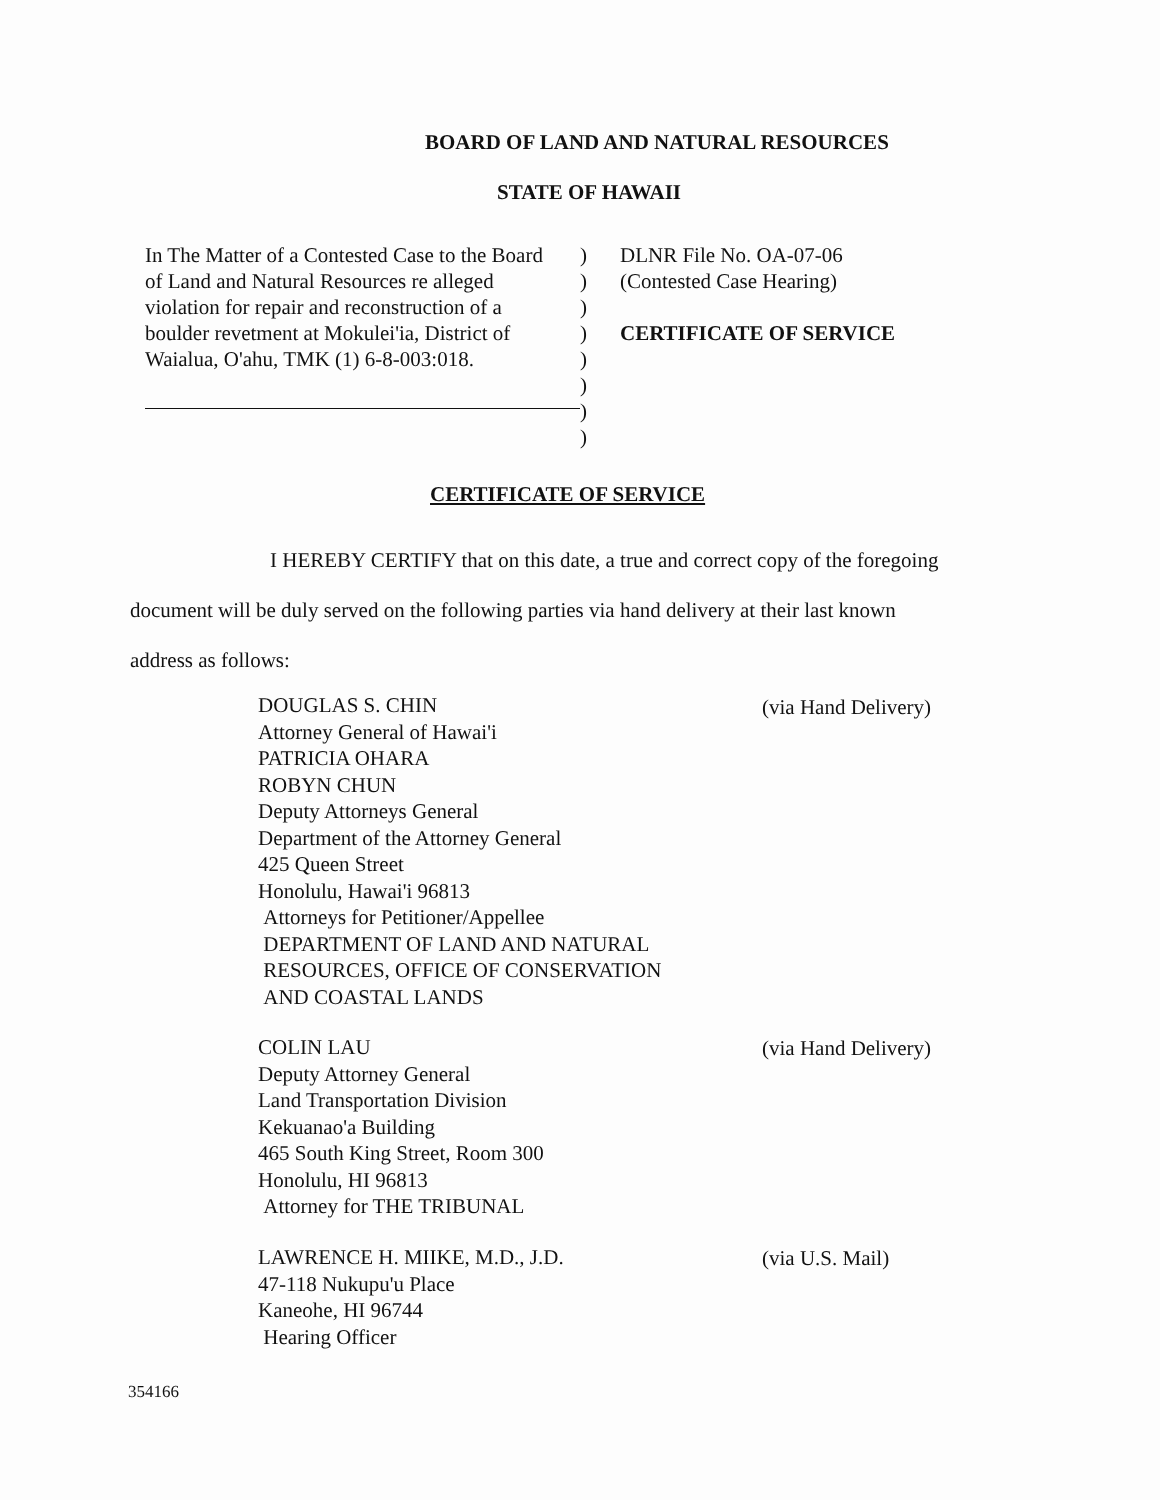BOARD OF LAND AND NATURAL RESOURCES
STATE OF HAWAII
In The Matter of a Contested Case to the Board
of Land and Natural Resources re alleged
violation for repair and reconstruction of a
boulder revetment at Mokulei'ia, District of
Waialua, O'ahu, TMK (1) 6-8-003:018.
)
)
)
)
)
)
)
)
DLNR File No. OA-07-06
(Contested Case Hearing)
CERTIFICATE OF SERVICE
CERTIFICATE OF SERVICE
I HEREBY CERTIFY that on this date, a true and correct copy of the foregoing
document will be duly served on the following parties via hand delivery at their last known
address as follows:
DOUGLAS S. CHIN
Attorney General of Hawai'i
PATRICIA OHARA
ROBYN CHUN
Deputy Attorneys General
Department of the Attorney General
425 Queen Street
Honolulu, Hawai'i 96813
Attorneys for Petitioner/Appellee
DEPARTMENT OF LAND AND NATURAL
RESOURCES, OFFICE OF CONSERVATION
AND COASTAL LANDS
(via Hand Delivery)
COLIN LAU
Deputy Attorney General
Land Transportation Division
Kekuanao'a Building
465 South King Street, Room 300
Honolulu, HI 96813
Attorney for THE TRIBUNAL
(via Hand Delivery)
LAWRENCE H. MIIKE, M.D., J.D.
47-118 Nukupu'u Place
Kaneohe, HI 96744
Hearing Officer
(via U.S. Mail)
354166